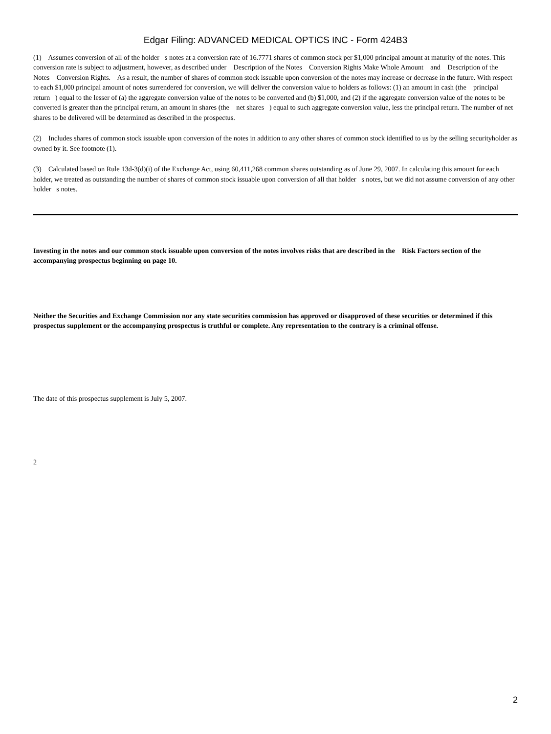Edgar Filing: ADVANCED MEDICAL OPTICS INC - Form 424B3
(1) Assumes conversion of all of the holder s notes at a conversion rate of 16.7771 shares of common stock per $1,000 principal amount at maturity of the notes. This conversion rate is subject to adjustment, however, as described under Description of the Notes Conversion Rights Make Whole Amount and Description of the Notes Conversion Rights. As a result, the number of shares of common stock issuable upon conversion of the notes may increase or decrease in the future. With respect to each $1,000 principal amount of notes surrendered for conversion, we will deliver the conversion value to holders as follows: (1) an amount in cash (the principal return ) equal to the lesser of (a) the aggregate conversion value of the notes to be converted and (b) $1,000, and (2) if the aggregate conversion value of the notes to be converted is greater than the principal return, an amount in shares (the net shares ) equal to such aggregate conversion value, less the principal return. The number of net shares to be delivered will be determined as described in the prospectus.
(2) Includes shares of common stock issuable upon conversion of the notes in addition to any other shares of common stock identified to us by the selling securityholder as owned by it. See footnote (1).
(3) Calculated based on Rule 13d-3(d)(i) of the Exchange Act, using 60,411,268 common shares outstanding as of June 29, 2007. In calculating this amount for each holder, we treated as outstanding the number of shares of common stock issuable upon conversion of all that holder s notes, but we did not assume conversion of any other holder s notes.
Investing in the notes and our common stock issuable upon conversion of the notes involves risks that are described in the Risk Factors section of the accompanying prospectus beginning on page 10.
Neither the Securities and Exchange Commission nor any state securities commission has approved or disapproved of these securities or determined if this prospectus supplement or the accompanying prospectus is truthful or complete. Any representation to the contrary is a criminal offense.
The date of this prospectus supplement is July 5, 2007.
2
2